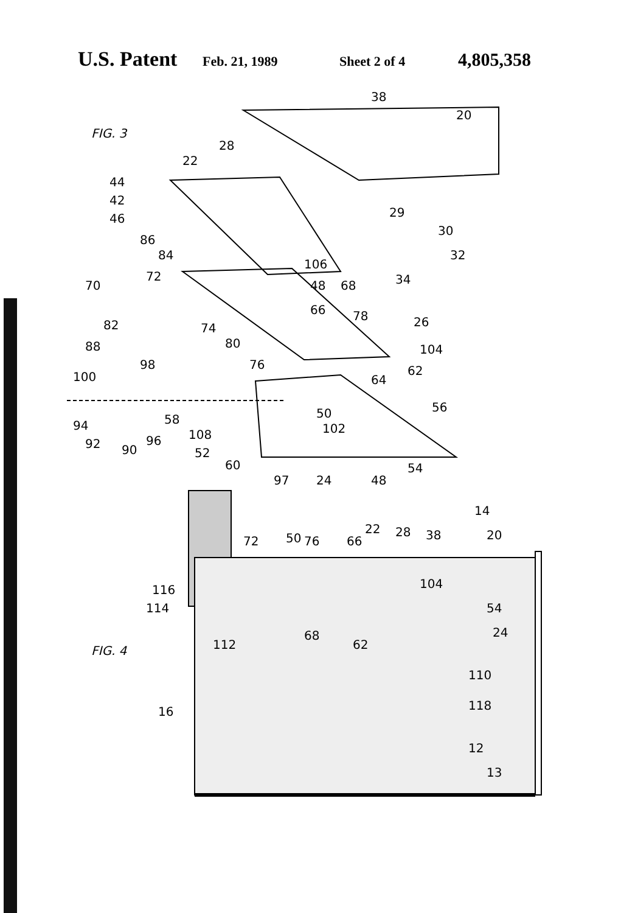U.S. Patent Feb. 21, 1989 Sheet 2 of 4 4,805,358
FIG. 3
FIG. 4
38
20
28
22
44
42
46
86
84
29
30
32
106
48
68
34
70
72
82
74
66
78
26
80
104
62
64
88
100
98
76
94
92
90
96
58
108
50
102
56
52
60
97
24
48
54
14
22
50
76
66
28
38
20
72
116
114
112
68
62
104
54
24
110
16
118
12
13